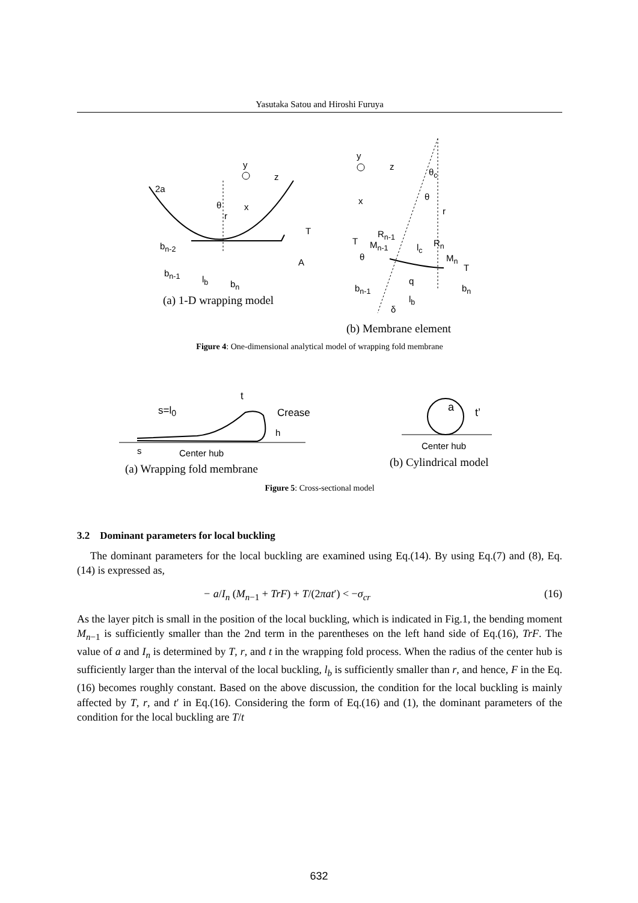Yasutaka Satou and Hiroshi Furuya
2a
y
z
x
θ
r
T
b<sub>n-2</sub>
A
b<sub>n-1</sub>
l<sub>b</sub> b<sub>n</sub>
(a) 1-D wrapping model
y
z
x
θ<sub>c</sub>
θ
r
R<sub>n-1</sub>
T M<sub>n-1</sub> l<sub>c</sub> R<sub>n</sub>
θ M<sub>n</sub>
T
q
b<sub>n-1</sub> b<sub>n</sub>
l<sub>b</sub>
δ
(b) Membrane element
Figure 4: One-dimensional analytical model of wrapping fold membrane
s=l<sub>0</sub>
t
Crease
h
s Center hub
a t’
Center hub
(a) Wrapping fold membrane (b) Cylindrical model
Figure 5: Cross-sectional model
3.2 Dominant parameters for local buckling
The dominant parameters for the local buckling are examined using Eq.(14). By using Eq.(7) and (8), Eq.(14) is expressed as,
− a/I<sub>n</sub> (M<sub>n−1</sub> + TrF) + T/(2πat′) < −σ<sub>cr</sub> (16)
As the layer pitch is small in the position of the local buckling, which is indicated in Fig.1, the bending moment M<sub>n−1</sub> is sufficiently smaller than the 2nd term in the parentheses on the left hand side of Eq.(16), TrF. The value of a and I<sub>n</sub> is determined by T, r, and t in the wrapping fold process. When the radius of the center hub is sufficiently larger than the interval of the local buckling, l<sub>b</sub> is sufficiently smaller than r, and hence, F in the Eq.(16) becomes roughly constant. Based on the above discussion, the condition for the local buckling is mainly affected by T, r, and t′ in Eq.(16). Considering the form of Eq.(16) and (1), the dominant parameters of the condition for the local buckling are T/t
632